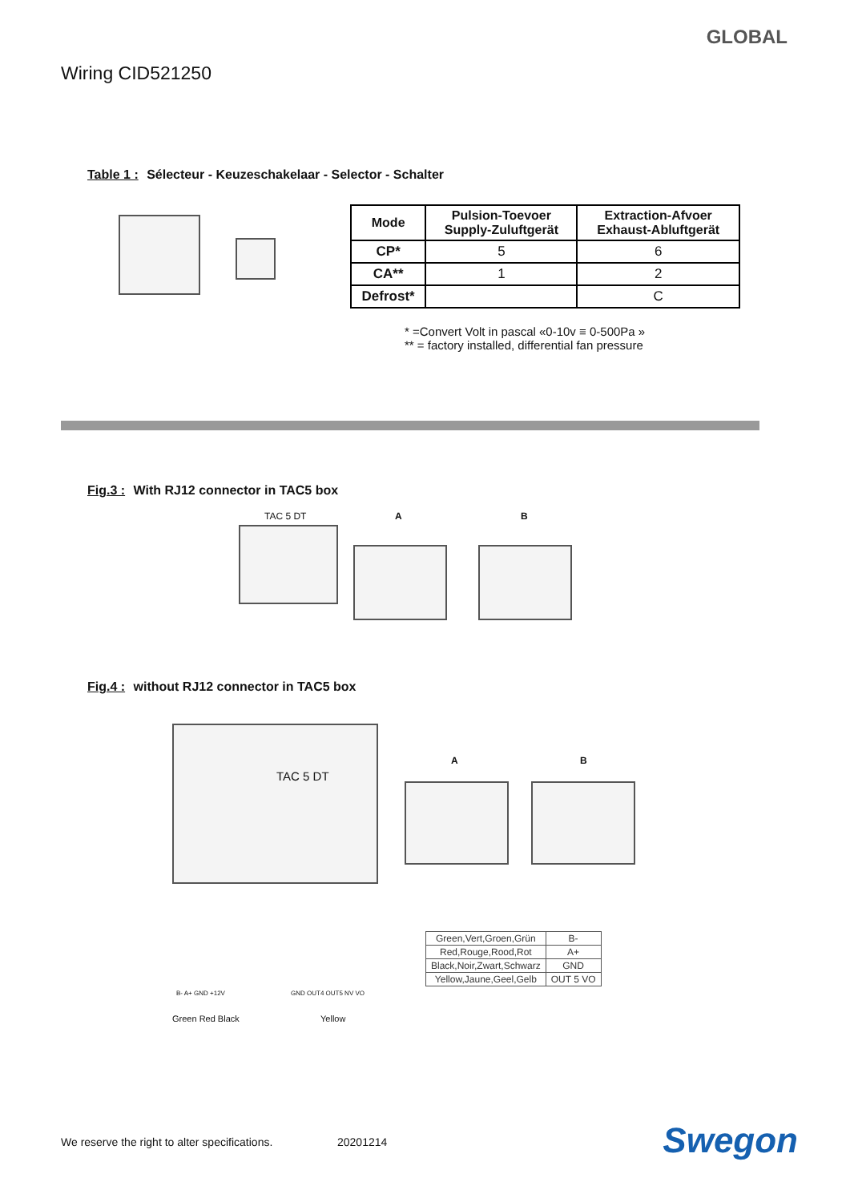GLOBAL
Wiring CID521250
Table 1 : Sélecteur - Keuzeschakelaar - Selector - Schalter
| Mode | Pulsion-Toevoer Supply-Zuluftgerät | Extraction-Afvoer Exhaust-Abluftgerät |
| --- | --- | --- |
| CP* | 5 | 6 |
| CA** | 1 | 2 |
| Defrost* | | C |
* =Convert Volt in pascal «0-10v ≡ 0-500Pa »
** = factory installed, differential fan pressure
Fig.3 : With RJ12 connector in TAC5 box
TAC 5 DT A B
Fig.4 : without RJ12 connector in TAC5 box
TAC 5 DT
A B
B- A+ GND +12V GND OUT4 OUT5 NV VO
Green Red Black Yellow
| Green,Vert,Groen,Grün | B- |
| Red,Rouge,Rood,Rot | A+ |
| Black,Noir,Zwart,Schwarz | GND |
| Yellow,Jaune,Geel,Gelb | OUT 5 VO |
We reserve the right to alter specifications.
20201214 Swegon